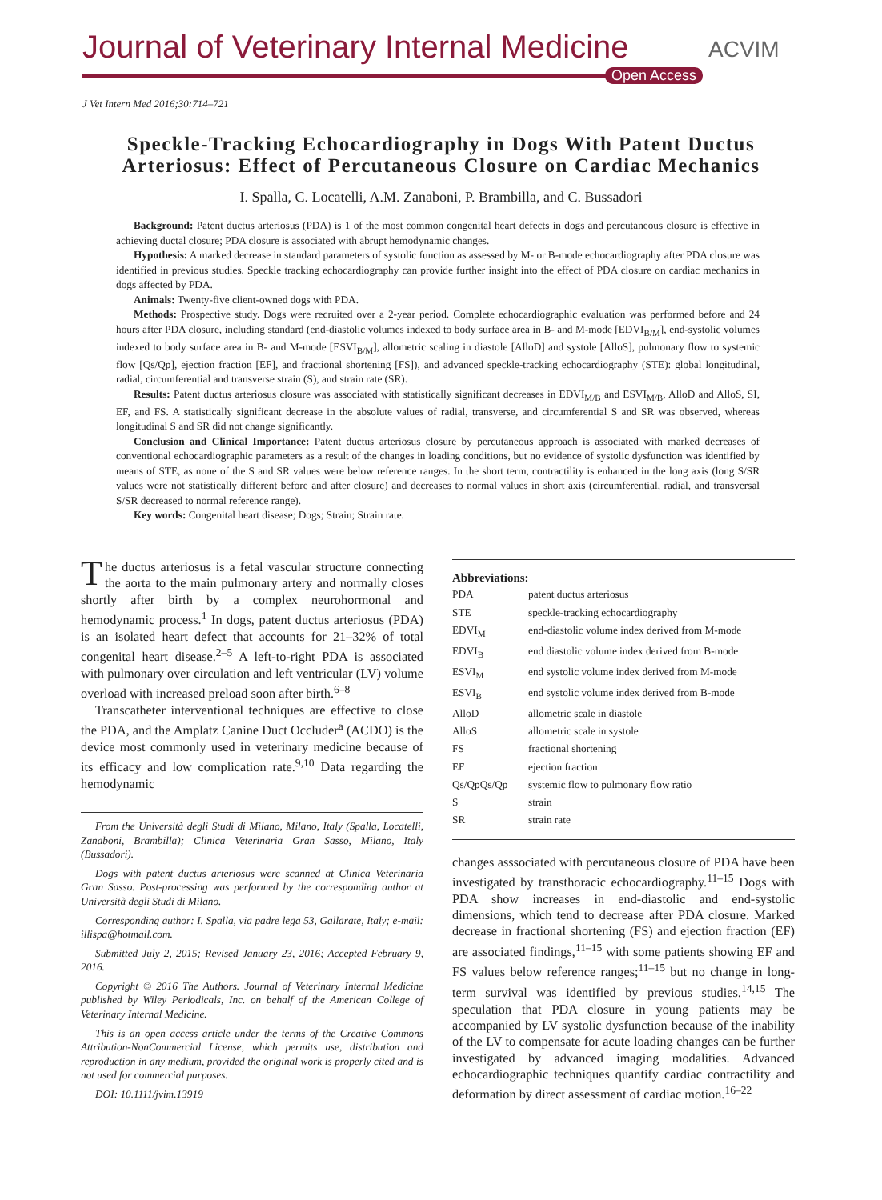Journal of Veterinary Internal Medicine
Open Access
ACVIM
J Vet Intern Med 2016;30:714–721
Speckle-Tracking Echocardiography in Dogs With Patent Ductus Arteriosus: Effect of Percutaneous Closure on Cardiac Mechanics
I. Spalla, C. Locatelli, A.M. Zanaboni, P. Brambilla, and C. Bussadori
Background: Patent ductus arteriosus (PDA) is 1 of the most common congenital heart defects in dogs and percutaneous closure is effective in achieving ductal closure; PDA closure is associated with abrupt hemodynamic changes.
Hypothesis: A marked decrease in standard parameters of systolic function as assessed by M- or B-mode echocardiography after PDA closure was identified in previous studies. Speckle tracking echocardiography can provide further insight into the effect of PDA closure on cardiac mechanics in dogs affected by PDA.
Animals: Twenty-five client-owned dogs with PDA.
Methods: Prospective study. Dogs were recruited over a 2-year period. Complete echocardiographic evaluation was performed before and 24 hours after PDA closure, including standard (end-diastolic volumes indexed to body surface area in B- and M-mode [EDVI<sub>B/M</sub>], end-systolic volumes indexed to body surface area in B- and M-mode [ESVI<sub>B/M</sub>], allometric scaling in diastole [AlloD] and systole [AlloS], pulmonary flow to systemic flow [Qs/Qp], ejection fraction [EF], and fractional shortening [FS]), and advanced speckle-tracking echocardiography (STE): global longitudinal, radial, circumferential and transverse strain (S), and strain rate (SR).
Results: Patent ductus arteriosus closure was associated with statistically significant decreases in EDVI<sub>M/B</sub> and ESVI<sub>M/B</sub>, AlloD and AlloS, SI, EF, and FS. A statistically significant decrease in the absolute values of radial, transverse, and circumferential S and SR was observed, whereas longitudinal S and SR did not change significantly.
Conclusion and Clinical Importance: Patent ductus arteriosus closure by percutaneous approach is associated with marked decreases of conventional echocardiographic parameters as a result of the changes in loading conditions, but no evidence of systolic dysfunction was identified by means of STE, as none of the S and SR values were below reference ranges. In the short term, contractility is enhanced in the long axis (long S/SR values were not statistically different before and after closure) and decreases to normal values in short axis (circumferential, radial, and transversal S/SR decreased to normal reference range).
Key words: Congenital heart disease; Dogs; Strain; Strain rate.
The ductus arteriosus is a fetal vascular structure connecting the aorta to the main pulmonary artery and normally closes shortly after birth by a complex neurohormonal and hemodynamic process.<sup>1</sup> In dogs, patent ductus arteriosus (PDA) is an isolated heart defect that accounts for 21–32% of total congenital heart disease.<sup>2–5</sup> A left-to-right PDA is associated with pulmonary over circulation and left ventricular (LV) volume overload with increased preload soon after birth.<sup>6–8</sup>
Transcatheter interventional techniques are effective to close the PDA, and the Amplatz Canine Duct Occluder<sup>a</sup> (ACDO) is the device most commonly used in veterinary medicine because of its efficacy and low complication rate.<sup>9,10</sup> Data regarding the hemodynamic
From the Università degli Studi di Milano, Milano, Italy (Spalla, Locatelli, Zanaboni, Brambilla); Clinica Veterinaria Gran Sasso, Milano, Italy (Bussadori).
Dogs with patent ductus arteriosus were scanned at Clinica Veterinaria Gran Sasso. Post-processing was performed by the corresponding author at Università degli Studi di Milano.
Corresponding author: I. Spalla, via padre lega 53, Gallarate, Italy; e-mail: illispa@hotmail.com.
Submitted July 2, 2015; Revised January 23, 2016; Accepted February 9, 2016.
Copyright © 2016 The Authors. Journal of Veterinary Internal Medicine published by Wiley Periodicals, Inc. on behalf of the American College of Veterinary Internal Medicine.
This is an open access article under the terms of the Creative Commons Attribution-NonCommercial License, which permits use, distribution and reproduction in any medium, provided the original work is properly cited and is not used for commercial purposes.
DOI: 10.1111/jvim.13919
Abbreviations:
| PDA | patent ductus arteriosus |
| STE | speckle-tracking echocardiography |
| EDVI<sub>M</sub> | end-diastolic volume index derived from M-mode |
| EDVI<sub>B</sub> | end diastolic volume index derived from B-mode |
| ESVI<sub>M</sub> | end systolic volume index derived from M-mode |
| ESVI<sub>B</sub> | end systolic volume index derived from B-mode |
| AlloD | allometric scale in diastole |
| AlloS | allometric scale in systole |
| FS | fractional shortening |
| EF | ejection fraction |
| Qs/QpQs/Qp | systemic flow to pulmonary flow ratio |
| S | strain |
| SR | strain rate |
changes asssociated with percutaneous closure of PDA have been investigated by transthoracic echocardiography.<sup>11–15</sup> Dogs with PDA show increases in end-diastolic and end-systolic dimensions, which tend to decrease after PDA closure. Marked decrease in fractional shortening (FS) and ejection fraction (EF) are associated findings,<sup>11–15</sup> with some patients showing EF and FS values below reference ranges;<sup>11–15</sup> but no change in long-term survival was identified by previous studies.<sup>14,15</sup> The speculation that PDA closure in young patients may be accompanied by LV systolic dysfunction because of the inability of the LV to compensate for acute loading changes can be further investigated by advanced imaging modalities. Advanced echocardiographic techniques quantify cardiac contractility and deformation by direct assessment of cardiac motion.<sup>16–22</sup>